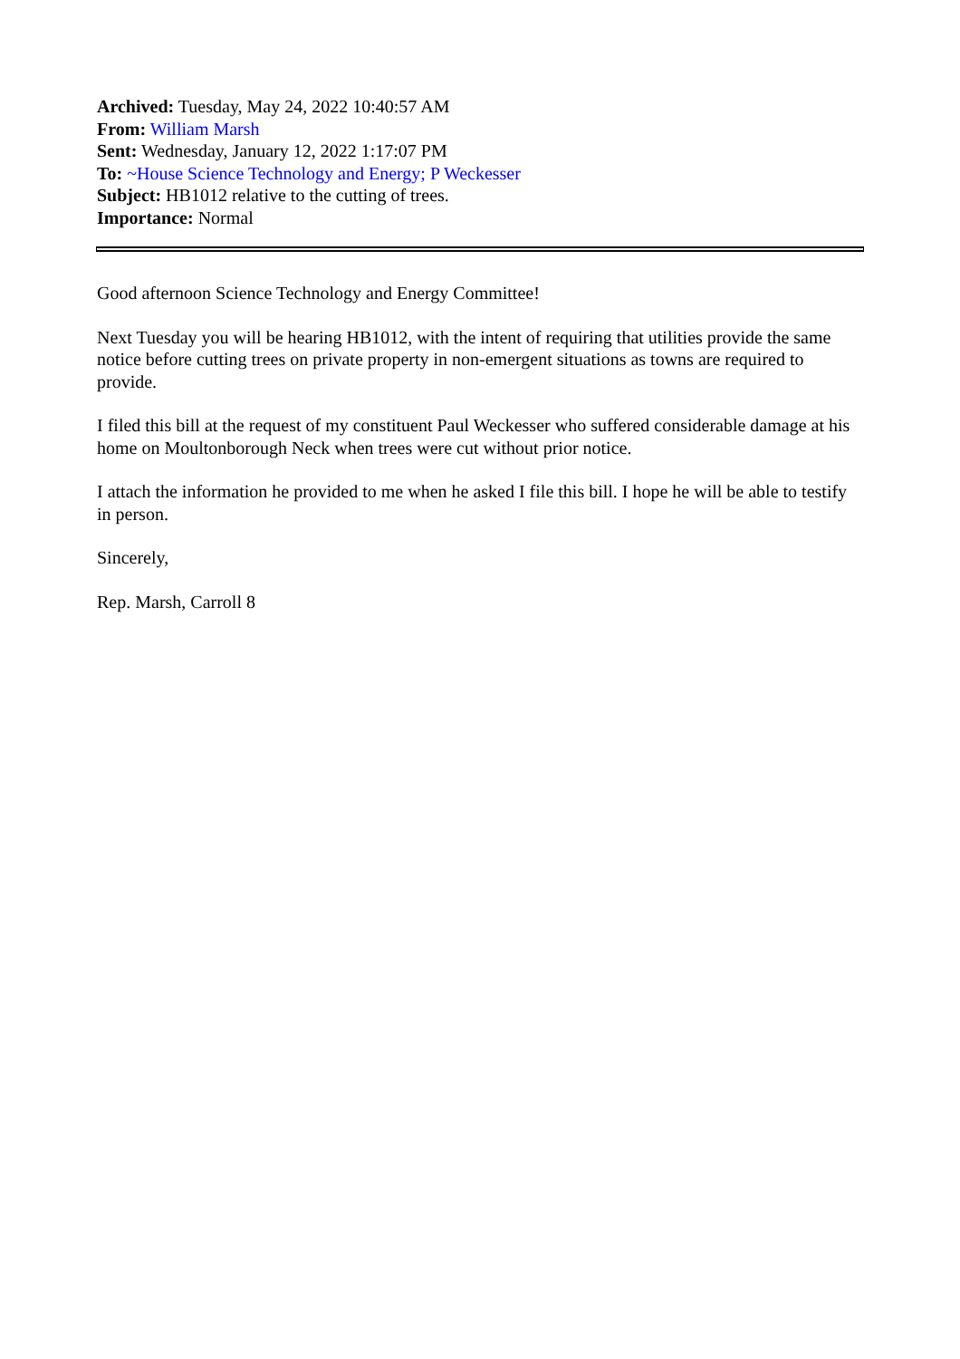Archived: Tuesday, May 24, 2022 10:40:57 AM
From: William Marsh
Sent: Wednesday, January 12, 2022 1:17:07 PM
To: ~House Science Technology and Energy; P Weckesser
Subject: HB1012 relative to the cutting of trees.
Importance: Normal
Good afternoon Science Technology and Energy Committee!
Next Tuesday you will be hearing HB1012, with the intent of requiring that utilities provide the same notice before cutting trees on private property in non-emergent situations as towns are required to provide.
I filed this bill at the request of my constituent Paul Weckesser who suffered considerable damage at his home on Moultonborough Neck when trees were cut without prior notice.
I attach the information he provided to me when he asked I file this bill. I hope he will be able to testify in person.
Sincerely,
Rep. Marsh, Carroll 8